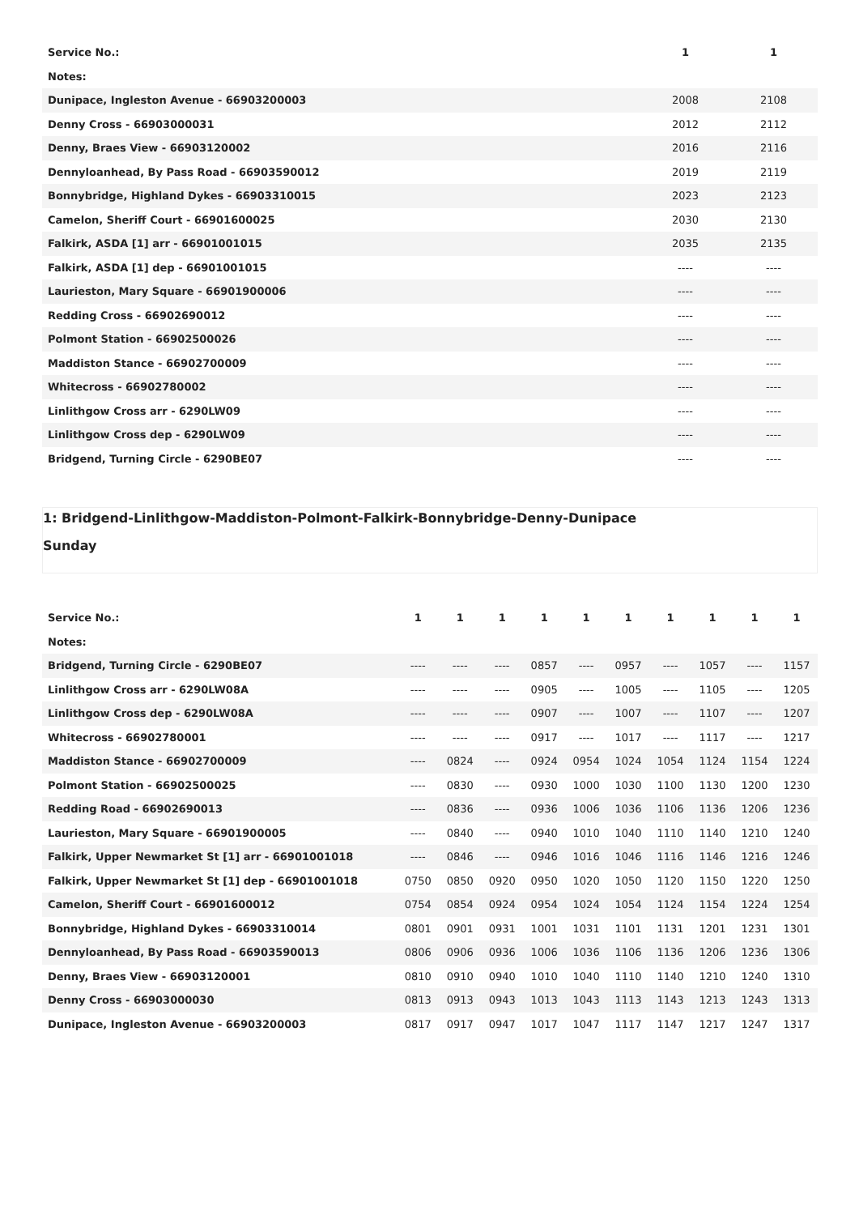| Service No.: | 1 | 1 |
| --- | --- | --- |
| Notes: | | |
| Dunipace, Ingleston Avenue - 66903200003 | 2008 | 2108 |
| Denny Cross - 66903000031 | 2012 | 2112 |
| Denny, Braes View - 66903120002 | 2016 | 2116 |
| Dennyloanhead, By Pass Road - 66903590012 | 2019 | 2119 |
| Bonnybridge, Highland Dykes - 66903310015 | 2023 | 2123 |
| Camelon, Sheriff Court - 66901600025 | 2030 | 2130 |
| Falkirk, ASDA [1] arr - 66901001015 | 2035 | 2135 |
| Falkirk, ASDA [1] dep - 66901001015 | ---- | ---- |
| Laurieston, Mary Square - 66901900006 | ---- | ---- |
| Redding Cross - 66902690012 | ---- | ---- |
| Polmont Station - 66902500026 | ---- | ---- |
| Maddiston Stance - 66902700009 | ---- | ---- |
| Whitecross - 66902780002 | ---- | ---- |
| Linlithgow Cross arr - 6290LW09 | ---- | ---- |
| Linlithgow Cross dep - 6290LW09 | ---- | ---- |
| Bridgend, Turning Circle - 6290BE07 | ---- | ---- |
1: Bridgend-Linlithgow-Maddiston-Polmont-Falkirk-Bonnybridge-Denny-Dunipace
Sunday
| Service No.: | 1 | 1 | 1 | 1 | 1 | 1 | 1 | 1 | 1 | 1 |
| --- | --- | --- | --- | --- | --- | --- | --- | --- | --- | --- |
| Notes: | | | | | | | | | | |
| Bridgend, Turning Circle - 6290BE07 | ---- | ---- | ---- | 0857 | ---- | 0957 | ---- | 1057 | ---- | 1157 |
| Linlithgow Cross arr - 6290LW08A | ---- | ---- | ---- | 0905 | ---- | 1005 | ---- | 1105 | ---- | 1205 |
| Linlithgow Cross dep - 6290LW08A | ---- | ---- | ---- | 0907 | ---- | 1007 | ---- | 1107 | ---- | 1207 |
| Whitecross - 66902780001 | ---- | ---- | ---- | 0917 | ---- | 1017 | ---- | 1117 | ---- | 1217 |
| Maddiston Stance - 66902700009 | ---- | 0824 | ---- | 0924 | 0954 | 1024 | 1054 | 1124 | 1154 | 1224 |
| Polmont Station - 66902500025 | ---- | 0830 | ---- | 0930 | 1000 | 1030 | 1100 | 1130 | 1200 | 1230 |
| Redding Road - 66902690013 | ---- | 0836 | ---- | 0936 | 1006 | 1036 | 1106 | 1136 | 1206 | 1236 |
| Laurieston, Mary Square - 66901900005 | ---- | 0840 | ---- | 0940 | 1010 | 1040 | 1110 | 1140 | 1210 | 1240 |
| Falkirk, Upper Newmarket St [1] arr - 66901001018 | ---- | 0846 | ---- | 0946 | 1016 | 1046 | 1116 | 1146 | 1216 | 1246 |
| Falkirk, Upper Newmarket St [1] dep - 66901001018 | 0750 | 0850 | 0920 | 0950 | 1020 | 1050 | 1120 | 1150 | 1220 | 1250 |
| Camelon, Sheriff Court - 66901600012 | 0754 | 0854 | 0924 | 0954 | 1024 | 1054 | 1124 | 1154 | 1224 | 1254 |
| Bonnybridge, Highland Dykes - 66903310014 | 0801 | 0901 | 0931 | 1001 | 1031 | 1101 | 1131 | 1201 | 1231 | 1301 |
| Dennyloanhead, By Pass Road - 66903590013 | 0806 | 0906 | 0936 | 1006 | 1036 | 1106 | 1136 | 1206 | 1236 | 1306 |
| Denny, Braes View - 66903120001 | 0810 | 0910 | 0940 | 1010 | 1040 | 1110 | 1140 | 1210 | 1240 | 1310 |
| Denny Cross - 66903000030 | 0813 | 0913 | 0943 | 1013 | 1043 | 1113 | 1143 | 1213 | 1243 | 1313 |
| Dunipace, Ingleston Avenue - 66903200003 | 0817 | 0917 | 0947 | 1017 | 1047 | 1117 | 1147 | 1217 | 1247 | 1317 |